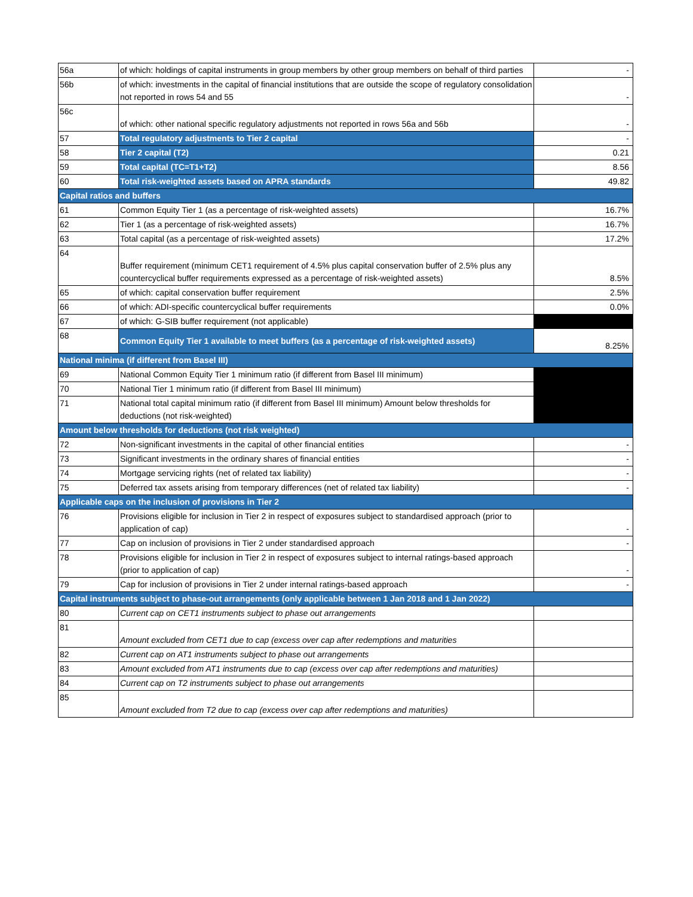| 56a | of which: holdings of capital instruments in group members by other group members on behalf of third parties | - |
| 56b | of which: investments in the capital of financial institutions that are outside the scope of regulatory consolidation not reported in rows 54 and 55 | - |
| 56c | of which: other national specific regulatory adjustments not reported in rows 56a and 56b | - |
| 57 | Total regulatory adjustments to Tier 2 capital | - |
| 58 | Tier 2 capital (T2) | 0.21 |
| 59 | Total capital (TC=T1+T2) | 8.56 |
| 60 | Total risk-weighted assets based on APRA standards | 49.82 |
| Capital ratios and buffers | | |
| 61 | Common Equity Tier 1 (as a percentage of risk-weighted assets) | 16.7% |
| 62 | Tier 1 (as a percentage of risk-weighted assets) | 16.7% |
| 63 | Total capital (as a percentage of risk-weighted assets) | 17.2% |
| 64 | Buffer requirement (minimum CET1 requirement of 4.5% plus capital conservation buffer of 2.5% plus any countercyclical buffer requirements expressed as a percentage of risk-weighted assets) | 8.5% |
| 65 | of which: capital conservation buffer requirement | 2.5% |
| 66 | of which: ADI-specific countercyclical buffer requirements | 0.0% |
| 67 | of which: G-SIB buffer requirement (not applicable) | |
| 68 | Common Equity Tier 1 available to meet buffers (as a percentage of risk-weighted assets) | 8.25% |
| National minima (if different from Basel III) | | |
| 69 | National Common Equity Tier 1 minimum ratio (if different from Basel III minimum) | |
| 70 | National Tier 1 minimum ratio (if different from Basel III minimum) | |
| 71 | National total capital minimum ratio (if different from Basel III minimum) Amount below thresholds for deductions (not risk-weighted) | |
| Amount below thresholds for deductions (not risk weighted) | | |
| 72 | Non-significant investments in the capital of other financial entities | - |
| 73 | Significant investments in the ordinary shares of financial entities | - |
| 74 | Mortgage servicing rights (net of related tax liability) | - |
| 75 | Deferred tax assets arising from temporary differences (net of related tax liability) | - |
| Applicable caps on the inclusion of provisions in Tier 2 | | |
| 76 | Provisions eligible for inclusion in Tier 2 in respect of exposures subject to standardised approach (prior to application of cap) | - |
| 77 | Cap on inclusion of provisions in Tier 2 under standardised approach | - |
| 78 | Provisions eligible for inclusion in Tier 2 in respect of exposures subject to internal ratings-based approach (prior to application of cap) | - |
| 79 | Cap for inclusion of provisions in Tier 2 under internal ratings-based approach | - |
| Capital instruments subject to phase-out arrangements (only applicable between 1 Jan 2018 and 1 Jan 2022) | | |
| 80 | Current cap on CET1 instruments subject to phase out arrangements | |
| 81 | Amount excluded from CET1 due to cap (excess over cap after redemptions and maturities | |
| 82 | Current cap on AT1 instruments subject to phase out arrangements | |
| 83 | Amount excluded from AT1 instruments due to cap (excess over cap after redemptions and maturities) | |
| 84 | Current cap on T2 instruments subject to phase out arrangements | |
| 85 | Amount excluded from T2 due to cap (excess over cap after redemptions and maturities) | |